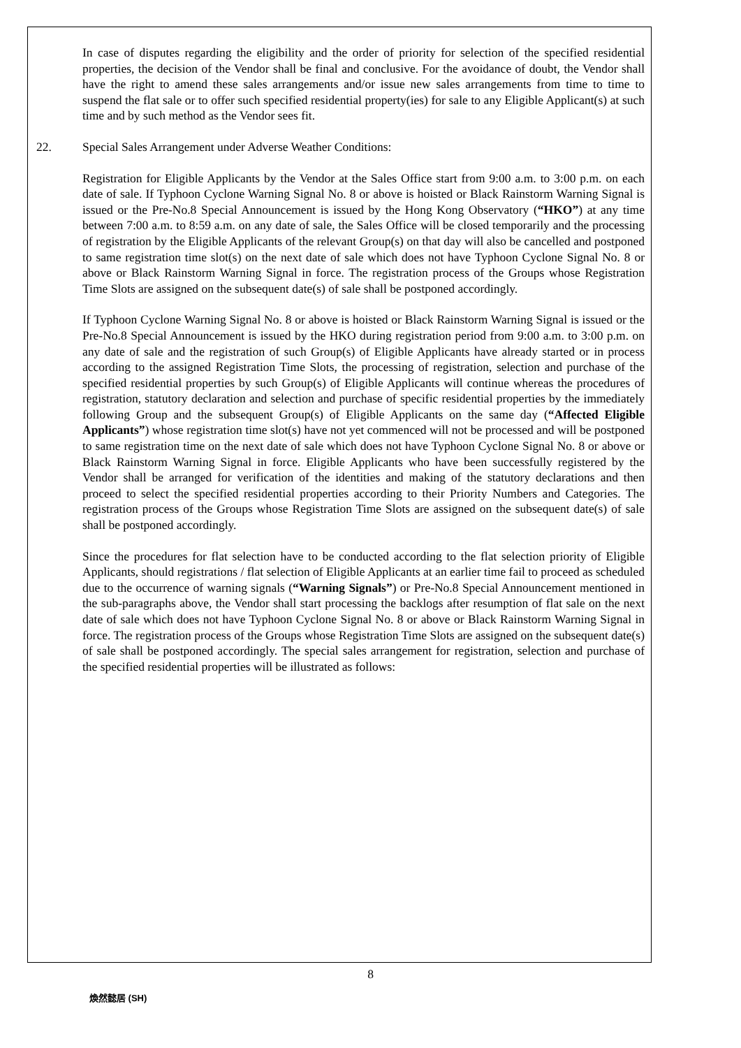In case of disputes regarding the eligibility and the order of priority for selection of the specified residential properties, the decision of the Vendor shall be final and conclusive. For the avoidance of doubt, the Vendor shall have the right to amend these sales arrangements and/or issue new sales arrangements from time to time to suspend the flat sale or to offer such specified residential property(ies) for sale to any Eligible Applicant(s) at such time and by such method as the Vendor sees fit.
22. Special Sales Arrangement under Adverse Weather Conditions:
Registration for Eligible Applicants by the Vendor at the Sales Office start from 9:00 a.m. to 3:00 p.m. on each date of sale. If Typhoon Cyclone Warning Signal No. 8 or above is hoisted or Black Rainstorm Warning Signal is issued or the Pre-No.8 Special Announcement is issued by the Hong Kong Observatory (“HKO”) at any time between 7:00 a.m. to 8:59 a.m. on any date of sale, the Sales Office will be closed temporarily and the processing of registration by the Eligible Applicants of the relevant Group(s) on that day will also be cancelled and postponed to same registration time slot(s) on the next date of sale which does not have Typhoon Cyclone Signal No. 8 or above or Black Rainstorm Warning Signal in force. The registration process of the Groups whose Registration Time Slots are assigned on the subsequent date(s) of sale shall be postponed accordingly.
If Typhoon Cyclone Warning Signal No. 8 or above is hoisted or Black Rainstorm Warning Signal is issued or the Pre-No.8 Special Announcement is issued by the HKO during registration period from 9:00 a.m. to 3:00 p.m. on any date of sale and the registration of such Group(s) of Eligible Applicants have already started or in process according to the assigned Registration Time Slots, the processing of registration, selection and purchase of the specified residential properties by such Group(s) of Eligible Applicants will continue whereas the procedures of registration, statutory declaration and selection and purchase of specific residential properties by the immediately following Group and the subsequent Group(s) of Eligible Applicants on the same day (“Affected Eligible Applicants”) whose registration time slot(s) have not yet commenced will not be processed and will be postponed to same registration time on the next date of sale which does not have Typhoon Cyclone Signal No. 8 or above or Black Rainstorm Warning Signal in force. Eligible Applicants who have been successfully registered by the Vendor shall be arranged for verification of the identities and making of the statutory declarations and then proceed to select the specified residential properties according to their Priority Numbers and Categories. The registration process of the Groups whose Registration Time Slots are assigned on the subsequent date(s) of sale shall be postponed accordingly.
Since the procedures for flat selection have to be conducted according to the flat selection priority of Eligible Applicants, should registrations / flat selection of Eligible Applicants at an earlier time fail to proceed as scheduled due to the occurrence of warning signals (“Warning Signals”) or Pre-No.8 Special Announcement mentioned in the sub-paragraphs above, the Vendor shall start processing the backlogs after resumption of flat sale on the next date of sale which does not have Typhoon Cyclone Signal No. 8 or above or Black Rainstorm Warning Signal in force. The registration process of the Groups whose Registration Time Slots are assigned on the subsequent date(s) of sale shall be postponed accordingly. The special sales arrangement for registration, selection and purchase of the specified residential properties will be illustrated as follows:
8
煥然懿居 (SH)